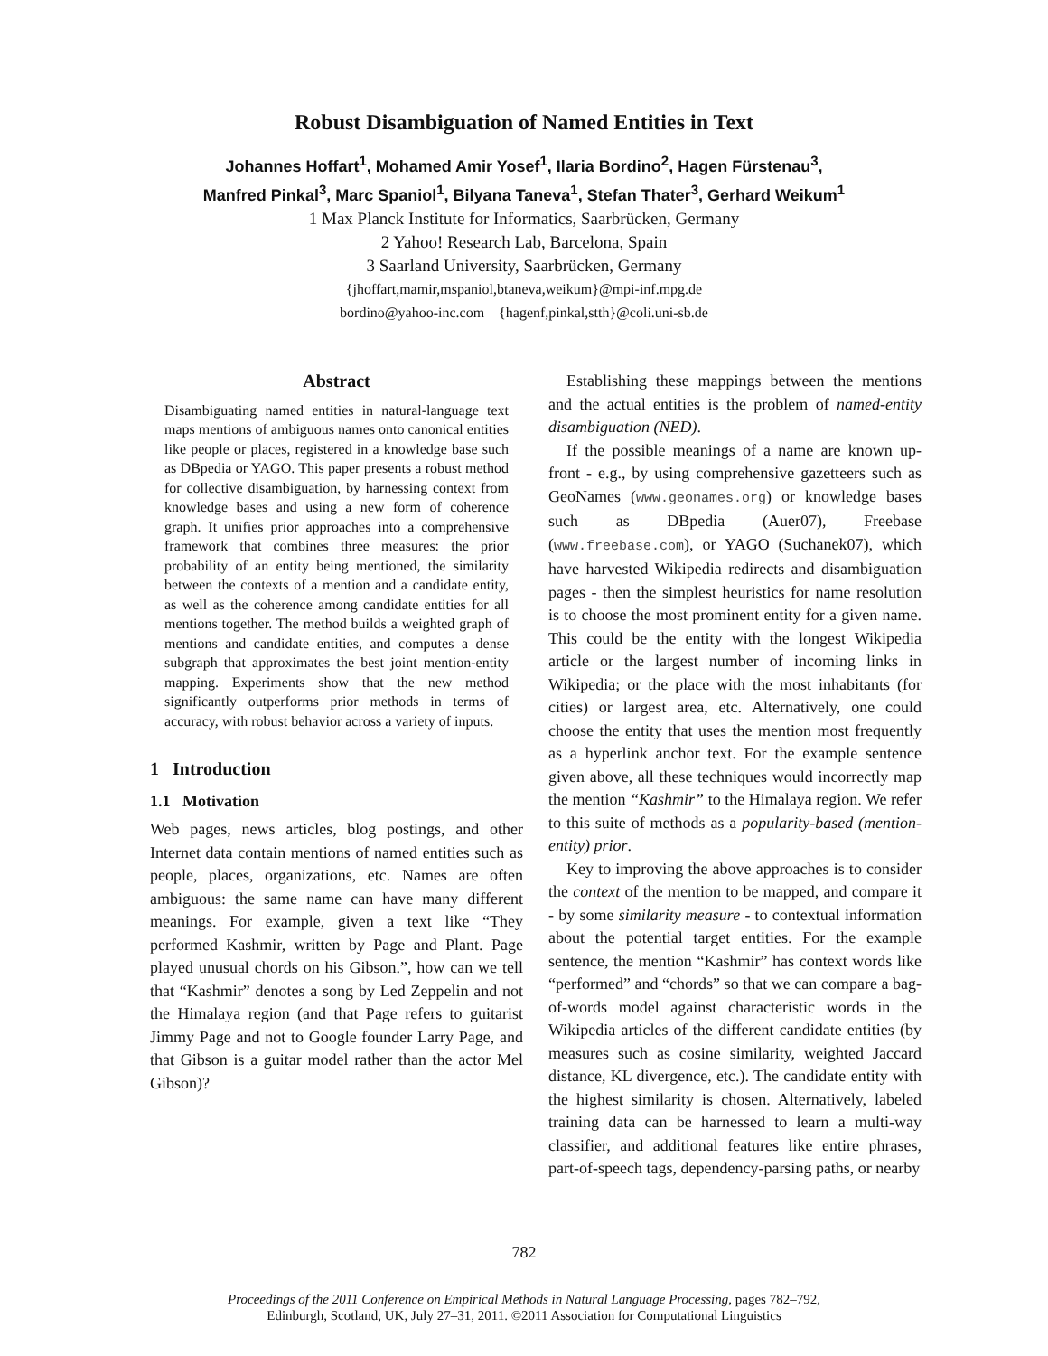Robust Disambiguation of Named Entities in Text
Johannes Hoffart<sup>1</sup>, Mohamed Amir Yosef<sup>1</sup>, Ilaria Bordino<sup>2</sup>, Hagen Fürstenau<sup>3</sup>,
Manfred Pinkal<sup>3</sup>, Marc Spaniol<sup>1</sup>, Bilyana Taneva<sup>1</sup>, Stefan Thater<sup>3</sup>, Gerhard Weikum<sup>1</sup>
1 Max Planck Institute for Informatics, Saarbrücken, Germany
2 Yahoo! Research Lab, Barcelona, Spain
3 Saarland University, Saarbrücken, Germany
{jhoffart,mamir,mspaniol,btaneva,weikum}@mpi-inf.mpg.de
bordino@yahoo-inc.com {hagenf,pinkal,stth}@coli.uni-sb.de
Abstract
Disambiguating named entities in natural-language text maps mentions of ambiguous names onto canonical entities like people or places, registered in a knowledge base such as DBpedia or YAGO. This paper presents a robust method for collective disambiguation, by harnessing context from knowledge bases and using a new form of coherence graph. It unifies prior approaches into a comprehensive framework that combines three measures: the prior probability of an entity being mentioned, the similarity between the contexts of a mention and a candidate entity, as well as the coherence among candidate entities for all mentions together. The method builds a weighted graph of mentions and candidate entities, and computes a dense subgraph that approximates the best joint mention-entity mapping. Experiments show that the new method significantly outperforms prior methods in terms of accuracy, with robust behavior across a variety of inputs.
1 Introduction
1.1 Motivation
Web pages, news articles, blog postings, and other Internet data contain mentions of named entities such as people, places, organizations, etc. Names are often ambiguous: the same name can have many different meanings. For example, given a text like “They performed Kashmir, written by Page and Plant. Page played unusual chords on his Gibson.”, how can we tell that “Kashmir” denotes a song by Led Zeppelin and not the Himalaya region (and that Page refers to guitarist Jimmy Page and not to Google founder Larry Page, and that Gibson is a guitar model rather than the actor Mel Gibson)?
Establishing these mappings between the mentions and the actual entities is the problem of named-entity disambiguation (NED).
If the possible meanings of a name are known up-front - e.g., by using comprehensive gazetteers such as GeoNames (www.geonames.org) or knowledge bases such as DBpedia (Auer07), Freebase (www.freebase.com), or YAGO (Suchanek07), which have harvested Wikipedia redirects and disambiguation pages - then the simplest heuristics for name resolution is to choose the most prominent entity for a given name. This could be the entity with the longest Wikipedia article or the largest number of incoming links in Wikipedia; or the place with the most inhabitants (for cities) or largest area, etc. Alternatively, one could choose the entity that uses the mention most frequently as a hyperlink anchor text. For the example sentence given above, all these techniques would incorrectly map the mention “Kashmir” to the Himalaya region. We refer to this suite of methods as a popularity-based (mention-entity) prior.
Key to improving the above approaches is to consider the context of the mention to be mapped, and compare it - by some similarity measure - to contextual information about the potential target entities. For the example sentence, the mention “Kashmir” has context words like “performed” and “chords” so that we can compare a bag-of-words model against characteristic words in the Wikipedia articles of the different candidate entities (by measures such as cosine similarity, weighted Jaccard distance, KL divergence, etc.). The candidate entity with the highest similarity is chosen. Alternatively, labeled training data can be harnessed to learn a multi-way classifier, and additional features like entire phrases, part-of-speech tags, dependency-parsing paths, or nearby
782
Proceedings of the 2011 Conference on Empirical Methods in Natural Language Processing, pages 782–792,
Edinburgh, Scotland, UK, July 27–31, 2011. ©2011 Association for Computational Linguistics